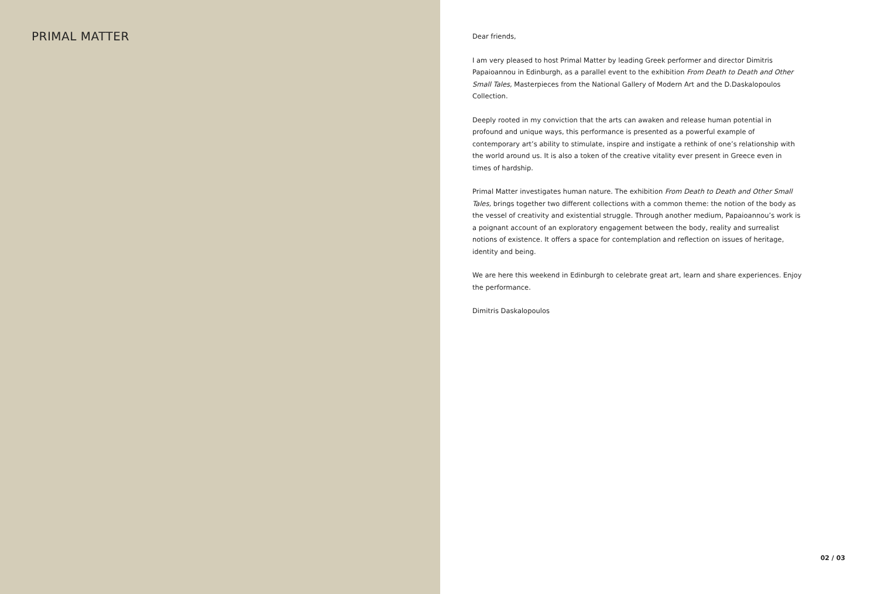PRIMAL MATTER
Dear friends,
I am very pleased to host Primal Matter by leading Greek performer and director Dimitris Papaioannou in Edinburgh, as a parallel event to the exhibition From Death to Death and Other Small Tales, Masterpieces from the National Gallery of Modern Art and the D.Daskalopoulos Collection.
Deeply rooted in my conviction that the arts can awaken and release human potential in profound and unique ways, this performance is presented as a powerful example of contemporary art’s ability to stimulate, inspire and instigate a rethink of one’s relationship with the world around us. It is also a token of the creative vitality ever present in Greece even in times of hardship.
Primal Matter investigates human nature. The exhibition From Death to Death and Other Small Tales, brings together two different collections with a common theme: the notion of the body as the vessel of creativity and existential struggle. Through another medium, Papaioannou’s work is a poignant account of an exploratory engagement between the body, reality and surrealist notions of existence. It offers a space for contemplation and reflection on issues of heritage, identity and being.
We are here this weekend in Edinburgh to celebrate great art, learn and share experiences. Enjoy the performance.
Dimitris Daskalopoulos
02 / 03